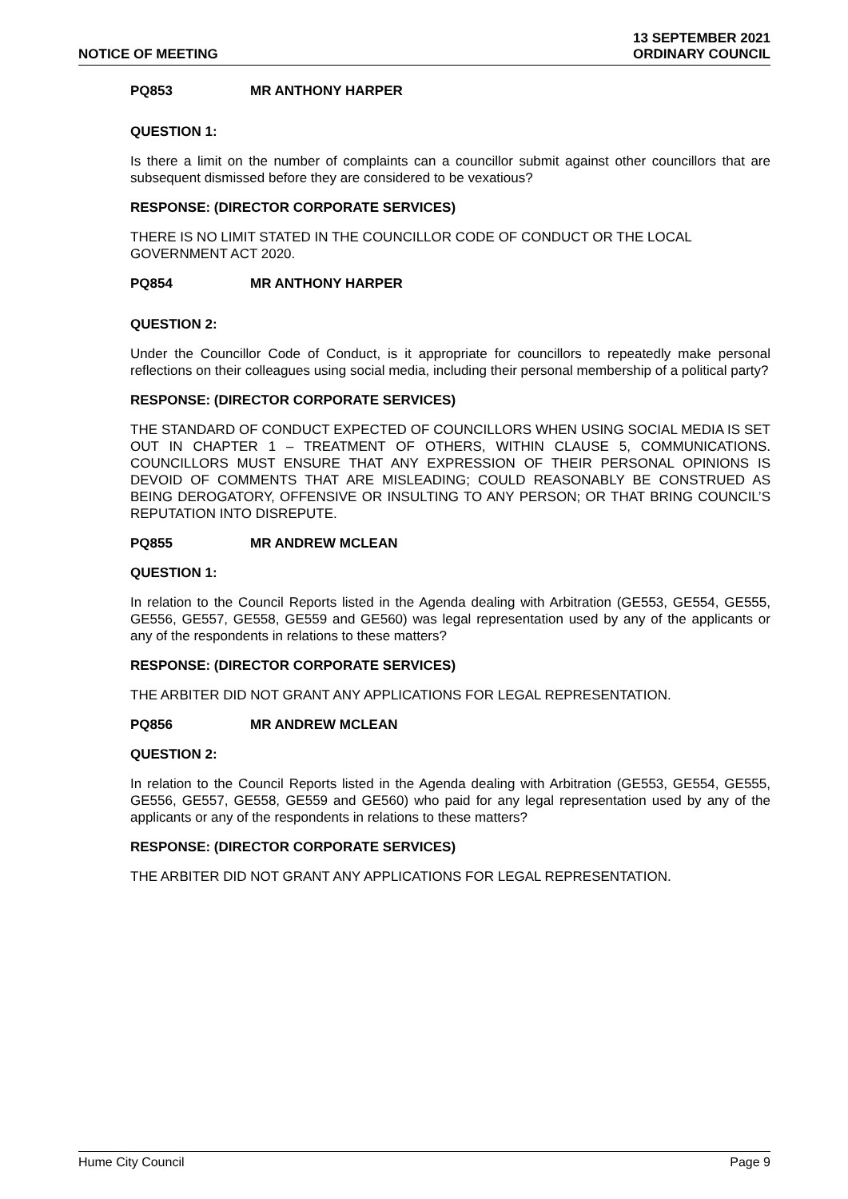NOTICE OF MEETING
13 SEPTEMBER 2021
ORDINARY COUNCIL
PQ853 MR ANTHONY HARPER
QUESTION 1:
Is there a limit on the number of complaints can a councillor submit against other councillors that are subsequent dismissed before they are considered to be vexatious?
RESPONSE: (DIRECTOR CORPORATE SERVICES)
THERE IS NO LIMIT STATED IN THE COUNCILLOR CODE OF CONDUCT OR THE LOCAL GOVERNMENT ACT 2020.
PQ854 MR ANTHONY HARPER
QUESTION 2:
Under the Councillor Code of Conduct, is it appropriate for councillors to repeatedly make personal reflections on their colleagues using social media, including their personal membership of a political party?
RESPONSE: (DIRECTOR CORPORATE SERVICES)
THE STANDARD OF CONDUCT EXPECTED OF COUNCILLORS WHEN USING SOCIAL MEDIA IS SET OUT IN CHAPTER 1 – TREATMENT OF OTHERS, WITHIN CLAUSE 5, COMMUNICATIONS. COUNCILLORS MUST ENSURE THAT ANY EXPRESSION OF THEIR PERSONAL OPINIONS IS DEVOID OF COMMENTS THAT ARE MISLEADING; COULD REASONABLY BE CONSTRUED AS BEING DEROGATORY, OFFENSIVE OR INSULTING TO ANY PERSON; OR THAT BRING COUNCIL’S REPUTATION INTO DISREPUTE.
PQ855 MR ANDREW MCLEAN
QUESTION 1:
In relation to the Council Reports listed in the Agenda dealing with Arbitration (GE553, GE554, GE555, GE556, GE557, GE558, GE559 and GE560) was legal representation used by any of the applicants or any of the respondents in relations to these matters?
RESPONSE: (DIRECTOR CORPORATE SERVICES)
THE ARBITER DID NOT GRANT ANY APPLICATIONS FOR LEGAL REPRESENTATION.
PQ856 MR ANDREW MCLEAN
QUESTION 2:
In relation to the Council Reports listed in the Agenda dealing with Arbitration (GE553, GE554, GE555, GE556, GE557, GE558, GE559 and GE560) who paid for any legal representation used by any of the applicants or any of the respondents in relations to these matters?
RESPONSE: (DIRECTOR CORPORATE SERVICES)
THE ARBITER DID NOT GRANT ANY APPLICATIONS FOR LEGAL REPRESENTATION.
Hume City Council Page 9